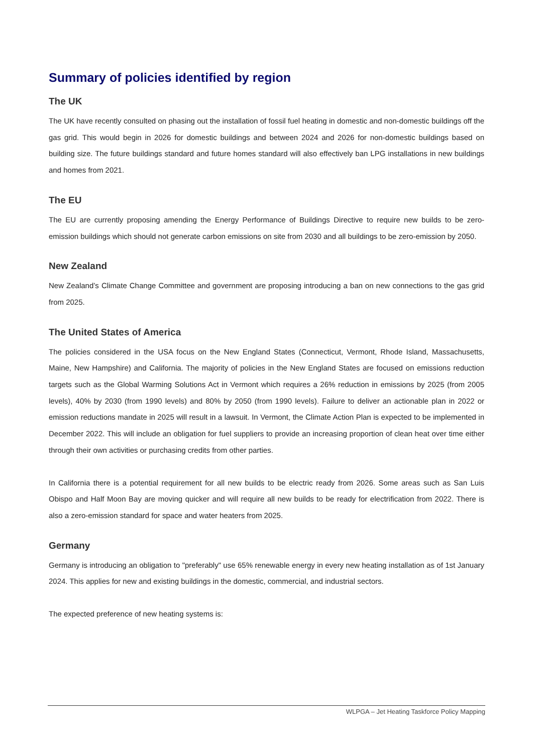Summary of policies identified by region
The UK
The UK have recently consulted on phasing out the installation of fossil fuel heating in domestic and non-domestic buildings off the gas grid. This would begin in 2026 for domestic buildings and between 2024 and 2026 for non-domestic buildings based on building size. The future buildings standard and future homes standard will also effectively ban LPG installations in new buildings and homes from 2021.
The EU
The EU are currently proposing amending the Energy Performance of Buildings Directive to require new builds to be zero-emission buildings which should not generate carbon emissions on site from 2030 and all buildings to be zero-emission by 2050.
New Zealand
New Zealand’s Climate Change Committee and government are proposing introducing a ban on new connections to the gas grid from 2025.
The United States of America
The policies considered in the USA focus on the New England States (Connecticut, Vermont, Rhode Island, Massachusetts, Maine, New Hampshire) and California. The majority of policies in the New England States are focused on emissions reduction targets such as the Global Warming Solutions Act in Vermont which requires a 26% reduction in emissions by 2025 (from 2005 levels), 40% by 2030 (from 1990 levels) and 80% by 2050 (from 1990 levels). Failure to deliver an actionable plan in 2022 or emission reductions mandate in 2025 will result in a lawsuit. In Vermont, the Climate Action Plan is expected to be implemented in December 2022. This will include an obligation for fuel suppliers to provide an increasing proportion of clean heat over time either through their own activities or purchasing credits from other parties.
In California there is a potential requirement for all new builds to be electric ready from 2026. Some areas such as San Luis Obispo and Half Moon Bay are moving quicker and will require all new builds to be ready for electrification from 2022. There is also a zero-emission standard for space and water heaters from 2025.
Germany
Germany is introducing an obligation to "preferably" use 65% renewable energy in every new heating installation as of 1st January 2024. This applies for new and existing buildings in the domestic, commercial, and industrial sectors.
The expected preference of new heating systems is:
WLPGA – Jet Heating Taskforce Policy Mapping